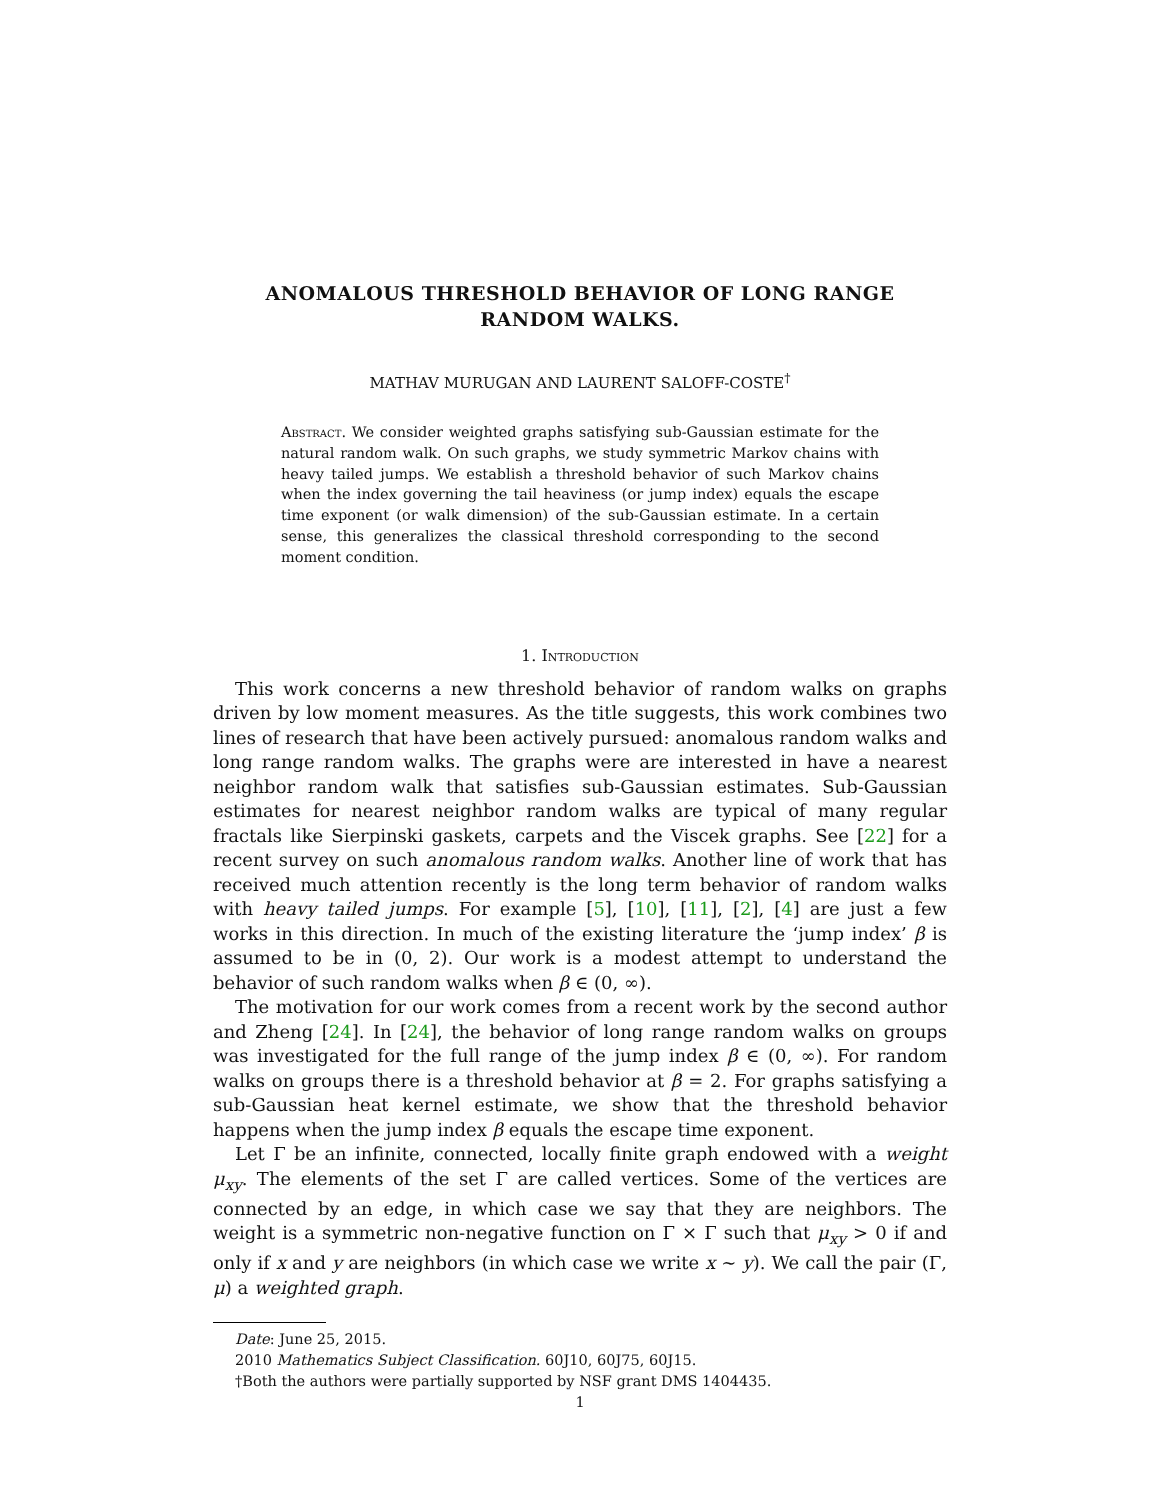ANOMALOUS THRESHOLD BEHAVIOR OF LONG RANGE
RANDOM WALKS.
MATHAV MURUGAN AND LAURENT SALOFF-COSTE<sup>†</sup>
Abstract. We consider weighted graphs satisfying sub-Gaussian estimate for the natural random walk. On such graphs, we study symmetric Markov chains with heavy tailed jumps. We establish a threshold behavior of such Markov chains when the index governing the tail heaviness (or jump index) equals the escape time exponent (or walk dimension) of the sub-Gaussian estimate. In a certain sense, this generalizes the classical threshold corresponding to the second moment condition.
1. Introduction
This work concerns a new threshold behavior of random walks on graphs driven by low moment measures. As the title suggests, this work combines two lines of research that have been actively pursued: anomalous random walks and long range random walks. The graphs were are interested in have a nearest neighbor random walk that satisfies sub-Gaussian estimates. Sub-Gaussian estimates for nearest neighbor random walks are typical of many regular fractals like Sierpinski gaskets, carpets and the Viscek graphs. See [22] for a recent survey on such anomalous random walks. Another line of work that has received much attention recently is the long term behavior of random walks with heavy tailed jumps. For example [5], [10], [11], [2], [4] are just a few works in this direction. In much of the existing literature the ‘jump index’ β is assumed to be in (0, 2). Our work is a modest attempt to understand the behavior of such random walks when β ∈ (0, ∞).
The motivation for our work comes from a recent work by the second author and Zheng [24]. In [24], the behavior of long range random walks on groups was investigated for the full range of the jump index β ∈ (0, ∞). For random walks on groups there is a threshold behavior at β = 2. For graphs satisfying a sub-Gaussian heat kernel estimate, we show that the threshold behavior happens when the jump index β equals the escape time exponent.
Let Γ be an infinite, connected, locally finite graph endowed with a weight μ<sub>xy</sub>. The elements of the set Γ are called vertices. Some of the vertices are connected by an edge, in which case we say that they are neighbors. The weight is a symmetric non-negative function on Γ × Γ such that μ<sub>xy</sub> > 0 if and only if x and y are neighbors (in which case we write x ∼ y). We call the pair (Γ, μ) a weighted graph.
Date: June 25, 2015.
2010 Mathematics Subject Classification. 60J10, 60J75, 60J15.
†Both the authors were partially supported by NSF grant DMS 1404435.
1